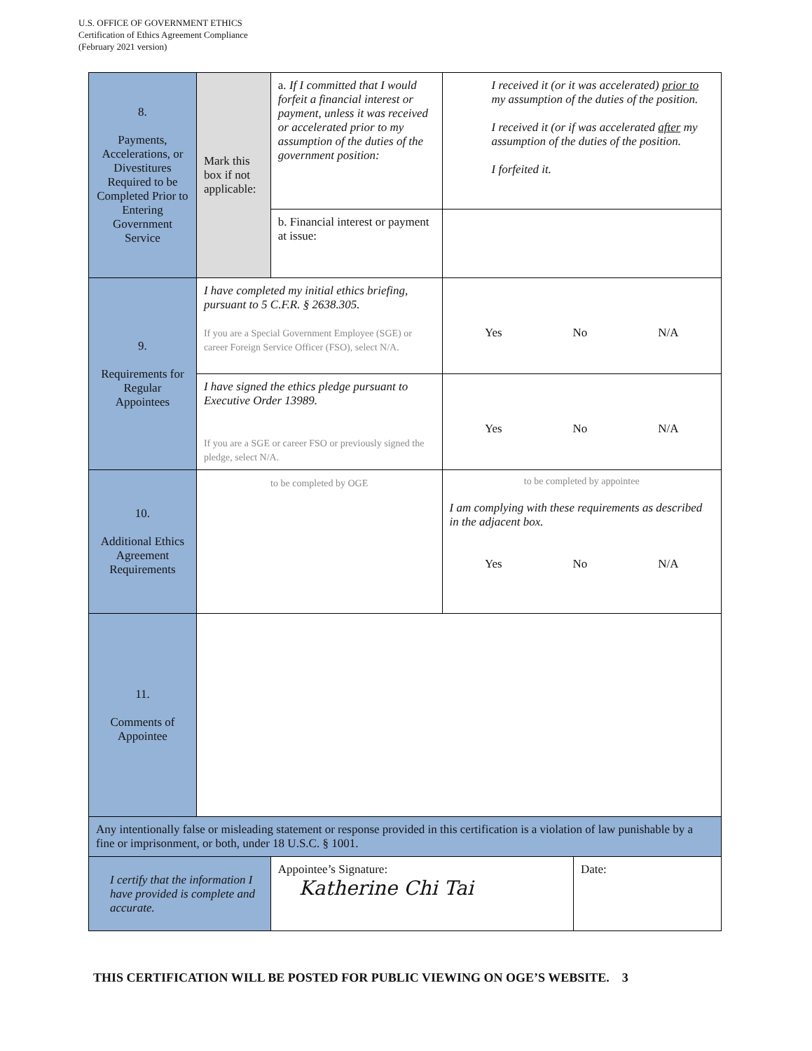U.S. OFFICE OF GOVERNMENT ETHICS
Certification of Ethics Agreement Compliance
(February 2021 version)
| 8. Payments, Accelerations, or Divestitures Required to be Completed Prior to Entering Government Service | Mark this box if not applicable: | a. If I committed that I would forfeit a financial interest or payment, unless it was received or accelerated prior to my assumption of the duties of the government position: | I received it (or it was accelerated) prior to my assumption of the duties of the position. I received it (or if was accelerated after my assumption of the duties of the position. I forfeited it. |
| | | b. Financial interest or payment at issue: | |
| 9. Requirements for Regular Appointees | I have completed my initial ethics briefing, pursuant to 5 C.F.R. § 2638.305. If you are a Special Government Employee (SGE) or career Foreign Service Officer (FSO), select N/A. | | Yes No N/A |
| | I have signed the ethics pledge pursuant to Executive Order 13989. If you are a SGE or career FSO or previously signed the pledge, select N/A. | | Yes No N/A |
| 10. Additional Ethics Agreement Requirements | to be completed by OGE | | to be completed by appointee I am complying with these requirements as described in the adjacent box. Yes No N/A |
| 11. Comments of Appointee | | | |
| Any intentionally false or misleading statement or response provided in this certification is a violation of law punishable by a fine or imprisonment, or both, under 18 U.S.C. § 1001. | | | |
| I certify that the information I have provided is complete and accurate. | | Appointee’s Signature: Katherine Chi Tai Date: | |
THIS CERTIFICATION WILL BE POSTED FOR PUBLIC VIEWING ON OGE’S WEBSITE. 3